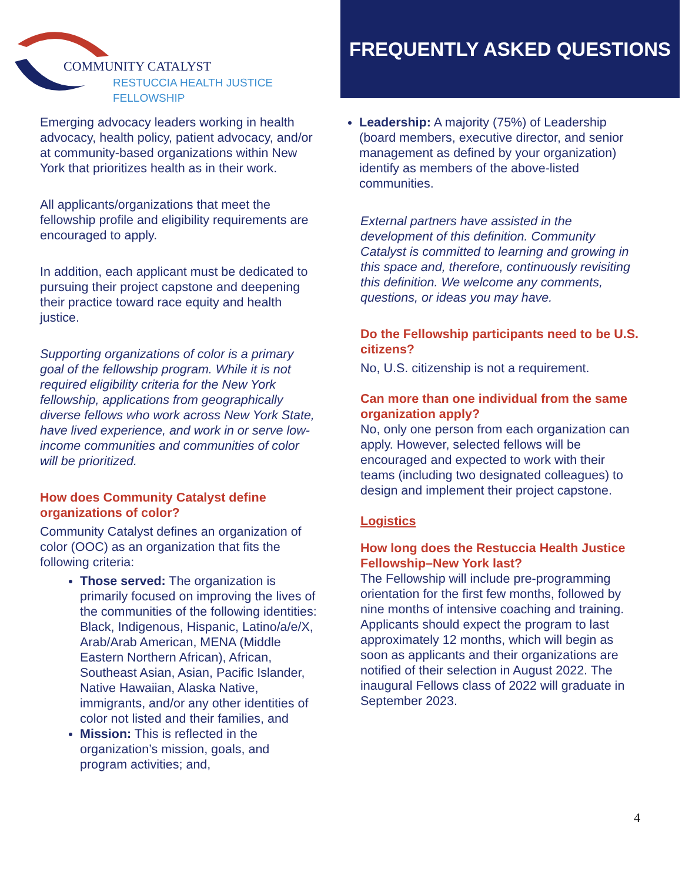COMMUNITY CATALYST
RESTUCCIA HEALTH JUSTICE FELLOWSHIP
FREQUENTLY ASKED QUESTIONS
Emerging advocacy leaders working in health advocacy, health policy, patient advocacy, and/or at community-based organizations within New York that prioritizes health as in their work.
All applicants/organizations that meet the fellowship profile and eligibility requirements are encouraged to apply.
In addition, each applicant must be dedicated to pursuing their project capstone and deepening their practice toward race equity and health justice.
Supporting organizations of color is a primary goal of the fellowship program. While it is not required eligibility criteria for the New York fellowship, applications from geographically diverse fellows who work across New York State, have lived experience, and work in or serve low-income communities and communities of color will be prioritized.
How does Community Catalyst define organizations of color?
Community Catalyst defines an organization of color (OOC) as an organization that fits the following criteria:
Those served: The organization is primarily focused on improving the lives of the communities of the following identities: Black, Indigenous, Hispanic, Latino/a/e/X, Arab/Arab American, MENA (Middle Eastern Northern African), African, Southeast Asian, Asian, Pacific Islander, Native Hawaiian, Alaska Native, immigrants, and/or any other identities of color not listed and their families, and
Mission: This is reflected in the organization’s mission, goals, and program activities; and,
Leadership: A majority (75%) of Leadership (board members, executive director, and senior management as defined by your organization) identify as members of the above-listed communities.
External partners have assisted in the development of this definition. Community Catalyst is committed to learning and growing in this space and, therefore, continuously revisiting this definition. We welcome any comments, questions, or ideas you may have.
Do the Fellowship participants need to be U.S. citizens?
No, U.S. citizenship is not a requirement.
Can more than one individual from the same organization apply?
No, only one person from each organization can apply. However, selected fellows will be encouraged and expected to work with their teams (including two designated colleagues) to design and implement their project capstone.
Logistics
How long does the Restuccia Health Justice Fellowship–New York last?
The Fellowship will include pre-programming orientation for the first few months, followed by nine months of intensive coaching and training. Applicants should expect the program to last approximately 12 months, which will begin as soon as applicants and their organizations are notified of their selection in August 2022. The inaugural Fellows class of 2022 will graduate in September 2023.
4